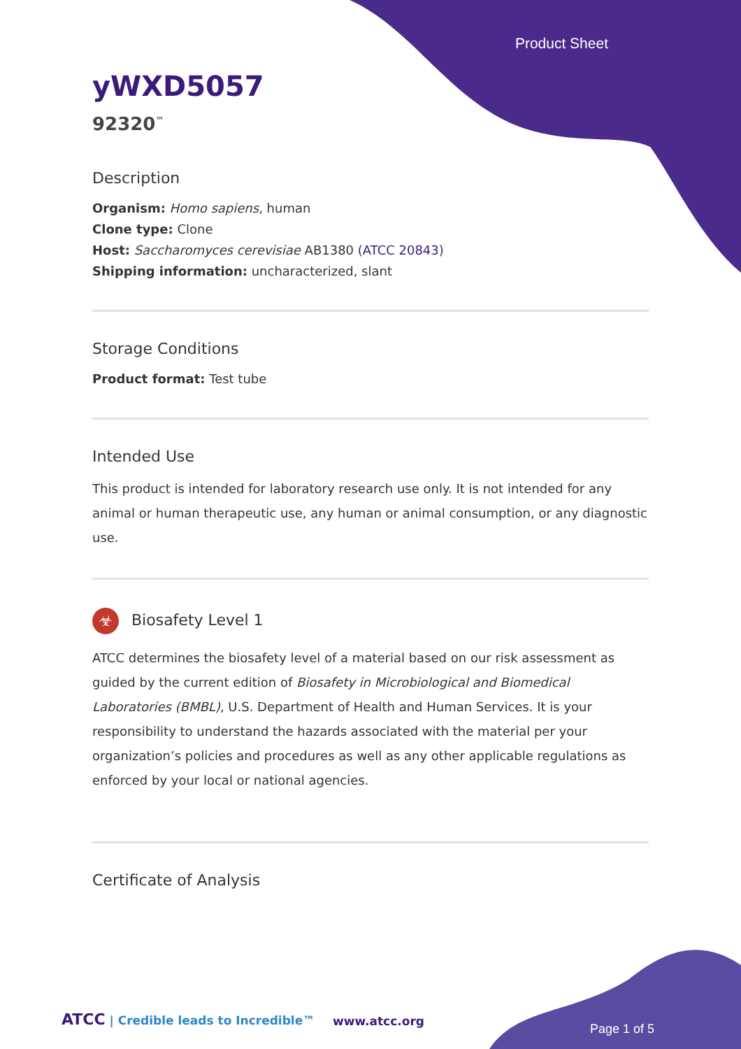Product Sheet
yWXD5057
92320<sup>™</sup>
Description
Organism: Homo sapiens, human
Clone type: Clone
Host: Saccharomyces cerevisiae AB1380 (ATCC 20843)
Shipping information: uncharacterized, slant
Storage Conditions
Product format: Test tube
Intended Use
This product is intended for laboratory research use only. It is not intended for any animal or human therapeutic use, any human or animal consumption, or any diagnostic use.
☣ Biosafety Level 1
ATCC determines the biosafety level of a material based on our risk assessment as guided by the current edition of Biosafety in Microbiological and Biomedical Laboratories (BMBL), U.S. Department of Health and Human Services. It is your responsibility to understand the hazards associated with the material per your organization’s policies and procedures as well as any other applicable regulations as enforced by your local or national agencies.
Certificate of Analysis
ATCC | Credible leads to Incredible™
www.atcc.org
Page 1 of 5